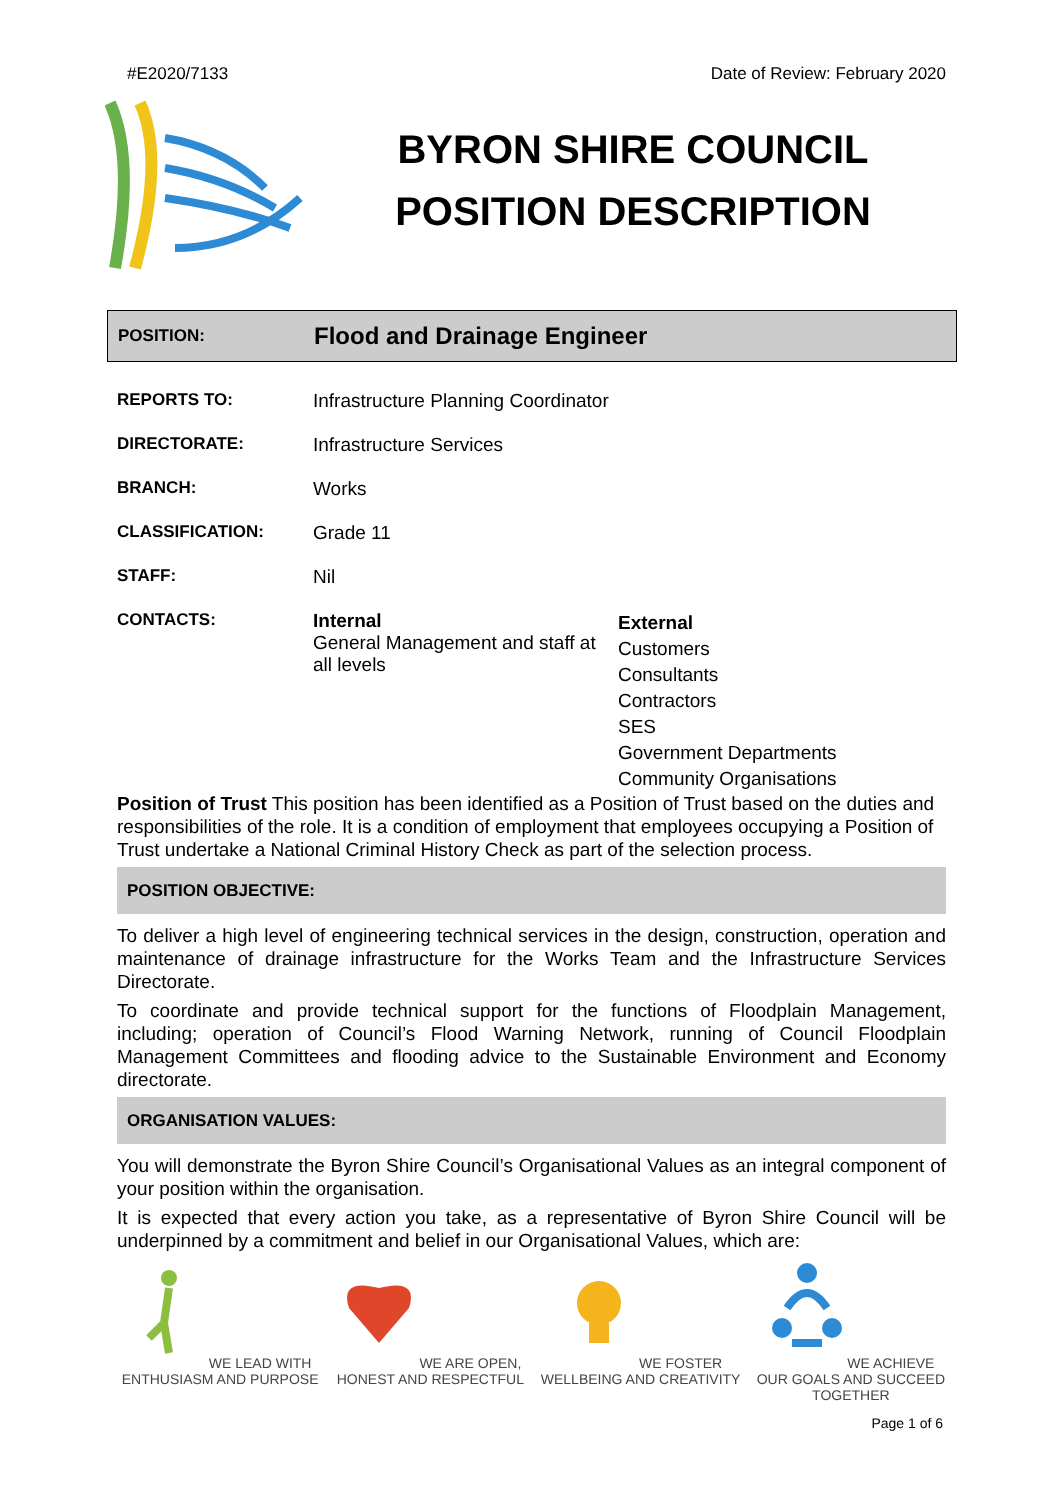#E2020/7133 Date of Review: February 2020
BYRON SHIRE COUNCIL
POSITION DESCRIPTION
POSITION:
Flood and Drainage Engineer
| REPORTS TO: | Infrastructure Planning Coordinator | |
| DIRECTORATE: | Infrastructure Services | |
| BRANCH: | Works | |
| CLASSIFICATION: | Grade 11 | |
| STAFF: | Nil | |
| CONTACTS: | Internal General Management and staff at all levels | External Customers Consultants Contractors SES Government Departments Community Organisations |
Position of Trust This position has been identified as a Position of Trust based on the duties and responsibilities of the role. It is a condition of employment that employees occupying a Position of Trust undertake a National Criminal History Check as part of the selection process.
POSITION OBJECTIVE:
To deliver a high level of engineering technical services in the design, construction, operation and maintenance of drainage infrastructure for the Works Team and the Infrastructure Services Directorate.
To coordinate and provide technical support for the functions of Floodplain Management, including; operation of Council’s Flood Warning Network, running of Council Floodplain Management Committees and flooding advice to the Sustainable Environment and Economy directorate.
ORGANISATION VALUES:
You will demonstrate the Byron Shire Council’s Organisational Values as an integral component of your position within the organisation.
It is expected that every action you take, as a representative of Byron Shire Council will be underpinned by a commitment and belief in our Organisational Values, which are:
WE LEAD WITH ENTHUSIASM AND PURPOSE
WE ARE OPEN, HONEST AND RESPECTFUL
WE FOSTER WELLBEING AND CREATIVITY
WE ACHIEVE OUR GOALS AND SUCCEED TOGETHER
Page 1 of 6